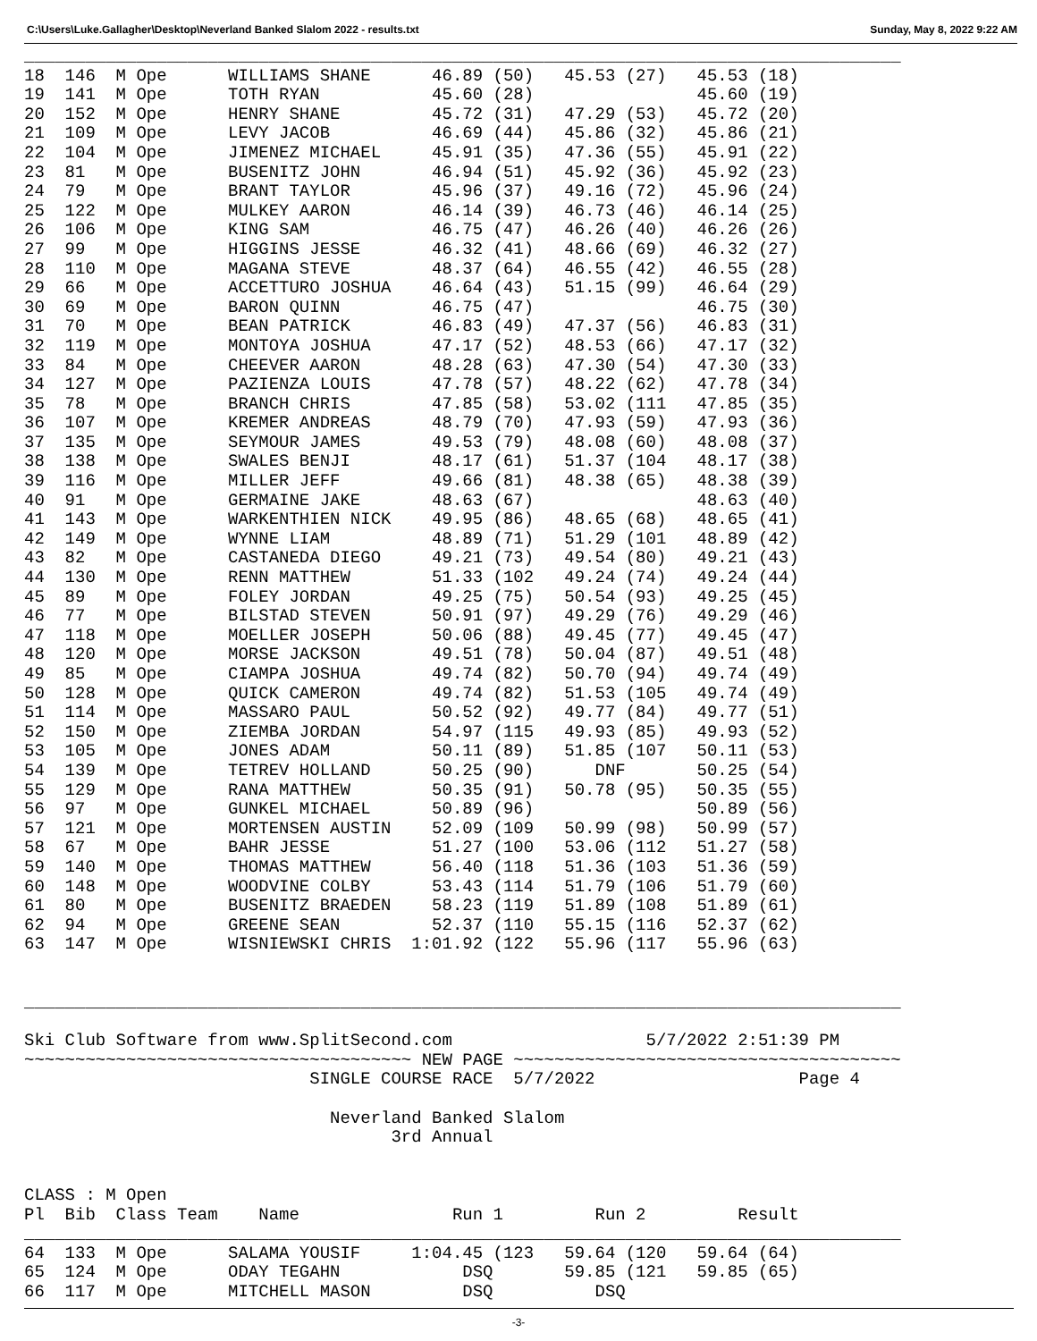C:\Users\Luke.Gallagher\Desktop\Neverland Banked Slalom 2022 - results.txt Sunday, May 8, 2022 9:22 AM
______________________________________________________________________________________
18  146  M Ope      WILLIAMS SHANE      46.89 (50)   45.53 (27)   45.53 (18)
19  141  M Ope      TOTH RYAN           45.60 (28)                45.60 (19)
20  152  M Ope      HENRY SHANE         45.72 (31)   47.29 (53)   45.72 (20)
21  109  M Ope      LEVY JACOB          46.69 (44)   45.86 (32)   45.86 (21)
22  104  M Ope      JIMENEZ MICHAEL     45.91 (35)   47.36 (55)   45.91 (22)
23  81   M Ope      BUSENITZ JOHN       46.94 (51)   45.92 (36)   45.92 (23)
24  79   M Ope      BRANT TAYLOR        45.96 (37)   49.16 (72)   45.96 (24)
25  122  M Ope      MULKEY AARON        46.14 (39)   46.73 (46)   46.14 (25)
26  106  M Ope      KING SAM            46.75 (47)   46.26 (40)   46.26 (26)
27  99   M Ope      HIGGINS JESSE       46.32 (41)   48.66 (69)   46.32 (27)
28  110  M Ope      MAGANA STEVE        48.37 (64)   46.55 (42)   46.55 (28)
29  66   M Ope      ACCETTURO JOSHUA    46.64 (43)   51.15 (99)   46.64 (29)
30  69   M Ope      BARON QUINN         46.75 (47)                46.75 (30)
31  70   M Ope      BEAN PATRICK        46.83 (49)   47.37 (56)   46.83 (31)
32  119  M Ope      MONTOYA JOSHUA      47.17 (52)   48.53 (66)   47.17 (32)
33  84   M Ope      CHEEVER AARON       48.28 (63)   47.30 (54)   47.30 (33)
34  127  M Ope      PAZIENZA LOUIS      47.78 (57)   48.22 (62)   47.78 (34)
35  78   M Ope      BRANCH CHRIS        47.85 (58)   53.02 (111   47.85 (35)
36  107  M Ope      KREMER ANDREAS      48.79 (70)   47.93 (59)   47.93 (36)
37  135  M Ope      SEYMOUR JAMES       49.53 (79)   48.08 (60)   48.08 (37)
38  138  M Ope      SWALES BENJI        48.17 (61)   51.37 (104   48.17 (38)
39  116  M Ope      MILLER JEFF         49.66 (81)   48.38 (65)   48.38 (39)
40  91   M Ope      GERMAINE JAKE       48.63 (67)                48.63 (40)
41  143  M Ope      WARKENTHIEN NICK    49.95 (86)   48.65 (68)   48.65 (41)
42  149  M Ope      WYNNE LIAM          48.89 (71)   51.29 (101   48.89 (42)
43  82   M Ope      CASTANEDA DIEGO     49.21 (73)   49.54 (80)   49.21 (43)
44  130  M Ope      RENN MATTHEW        51.33 (102   49.24 (74)   49.24 (44)
45  89   M Ope      FOLEY JORDAN        49.25 (75)   50.54 (93)   49.25 (45)
46  77   M Ope      BILSTAD STEVEN      50.91 (97)   49.29 (76)   49.29 (46)
47  118  M Ope      MOELLER JOSEPH      50.06 (88)   49.45 (77)   49.45 (47)
48  120  M Ope      MORSE JACKSON       49.51 (78)   50.04 (87)   49.51 (48)
49  85   M Ope      CIAMPA JOSHUA       49.74 (82)   50.70 (94)   49.74 (49)
50  128  M Ope      QUICK CAMERON       49.74 (82)   51.53 (105   49.74 (49)
51  114  M Ope      MASSARO PAUL        50.52 (92)   49.77 (84)   49.77 (51)
52  150  M Ope      ZIEMBA JORDAN       54.97 (115   49.93 (85)   49.93 (52)
53  105  M Ope      JONES ADAM          50.11 (89)   51.85 (107   50.11 (53)
54  139  M Ope      TETREV HOLLAND      50.25 (90)      DNF       50.25 (54)
55  129  M Ope      RANA MATTHEW        50.35 (91)   50.78 (95)   50.35 (55)
56  97   M Ope      GUNKEL MICHAEL      50.89 (96)                50.89 (56)
57  121  M Ope      MORTENSEN AUSTIN    52.09 (109   50.99 (98)   50.99 (57)
58  67   M Ope      BAHR JESSE          51.27 (100   53.06 (112   51.27 (58)
59  140  M Ope      THOMAS MATTHEW      56.40 (118   51.36 (103   51.36 (59)
60  148  M Ope      WOODVINE COLBY      53.43 (114   51.79 (106   51.79 (60)
61  80   M Ope      BUSENITZ BRAEDEN    58.23 (119   51.89 (108   51.89 (61)
62  94   M Ope      GREENE SEAN         52.37 (110   55.15 (116   52.37 (62)
63  147  M Ope      WISNIEWSKI CHRIS  1:01.92 (122   55.96 (117   55.96 (63)


______________________________________________________________________________________

Ski Club Software from www.SplitSecond.com                   5/7/2022 2:51:39 PM
~~~~~~~~~~~~~~~~~~~~~~~~~~~~~~~~~~~~~~ NEW PAGE ~~~~~~~~~~~~~~~~~~~~~~~~~~~~~~~~~~~~~~
                            SINGLE COURSE RACE  5/7/2022                    Page 4

                              Neverland Banked Slalom
                                    3rd Annual


CLASS : M Open
Pl  Bib  Class Team    Name               Run 1         Run 2         Result
______________________________________________________________________________________
64  133  M Ope      SALAMA YOUSIF     1:04.45 (123   59.64 (120   59.64 (64)
65  124  M Ope      ODAY TEGAHN            DSQ       59.85 (121   59.85 (65)
66  117  M Ope      MITCHELL MASON         DSQ          DSQ
-3-